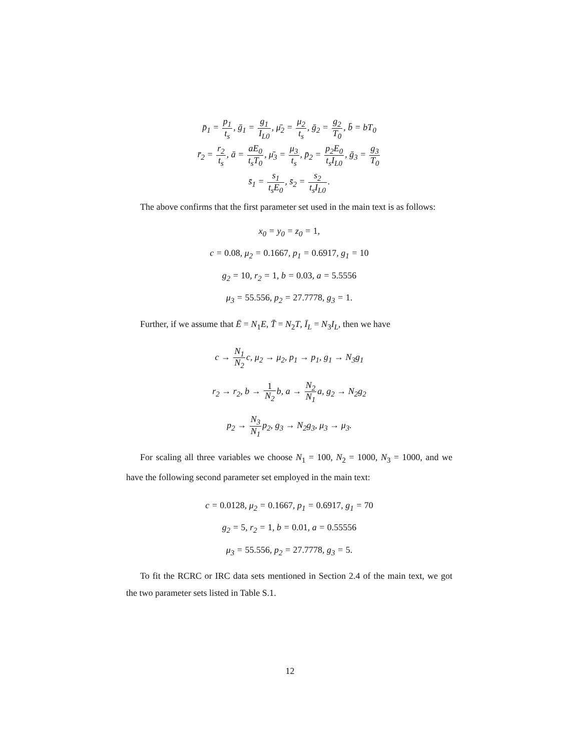p̄<sub>1</sub> = p<sub>1</sub> t<sub>s</sub>, ḡ<sub>1</sub> = g<sub>1</sub> I<sub>L0</sub>, μ̄<sub>2</sub> = μ<sub>2</sub> t<sub>s</sub>, ḡ<sub>2</sub> = g<sub>2</sub> T<sub>0</sub>, b̄ = bT<sub>0</sub>
r̄<sub>2</sub> = r<sub>2</sub> t<sub>s</sub>, ā = aE<sub>0</sub> t<sub>s</sub>T<sub>0</sub>, μ̄<sub>3</sub> = μ<sub>3</sub> t<sub>s</sub>, p̄<sub>2</sub> = p<sub>2</sub>E<sub>0</sub> t<sub>s</sub>I<sub>L0</sub>, ḡ<sub>3</sub> = g<sub>3</sub> T<sub>0</sub>
s̄<sub>1</sub> = s<sub>1</sub> t<sub>s</sub>E<sub>0</sub>, s̄<sub>2</sub> = s<sub>2</sub> t<sub>s</sub>I<sub>L0</sub>.
The above confirms that the first parameter set used in the main text is as follows:
x<sub>0</sub> = y<sub>0</sub> = z<sub>0</sub> = 1,
c = 0.08, μ<sub>2</sub> = 0.1667, p<sub>1</sub> = 0.6917, g<sub>1</sub> = 10
g<sub>2</sub> = 10, r<sub>2</sub> = 1, b = 0.03, a = 5.5556
μ<sub>3</sub> = 55.556, p<sub>2</sub> = 27.7778, g<sub>3</sub> = 1.
Further, if we assume that Ē = N<sub>1</sub>E, T̄ = N<sub>2</sub>T, Ī<sub>L</sub> = N<sub>3</sub>I<sub>L</sub>, then we have
c → N<sub>1</sub> N<sub>2</sub>c, μ<sub>2</sub> → μ<sub>2</sub>, p<sub>1</sub> → p<sub>1</sub>, g<sub>1</sub> → N<sub>3</sub>g<sub>1</sub>
r<sub>2</sub> → r<sub>2</sub>, b → 1 N<sub>2</sub>b, a → N<sub>2</sub> N<sub>1</sub>a, g<sub>2</sub> → N<sub>2</sub>g<sub>2</sub>
p<sub>2</sub> → N<sub>3</sub> N<sub>1</sub>p<sub>2</sub>, g<sub>3</sub> → N<sub>2</sub>g<sub>3</sub>, μ<sub>3</sub> → μ<sub>3</sub>.
For scaling all three variables we choose N<sub>1</sub> = 100, N<sub>2</sub> = 1000, N<sub>3</sub> = 1000, and we have the following second parameter set employed in the main text:
c = 0.0128, μ<sub>2</sub> = 0.1667, p<sub>1</sub> = 0.6917, g<sub>1</sub> = 70
g<sub>2</sub> = 5, r<sub>2</sub> = 1, b = 0.01, a = 0.55556
μ<sub>3</sub> = 55.556, p<sub>2</sub> = 27.7778, g<sub>3</sub> = 5.
To fit the RCRC or IRC data sets mentioned in Section 2.4 of the main text, we got the two parameter sets listed in Table S.1.
12